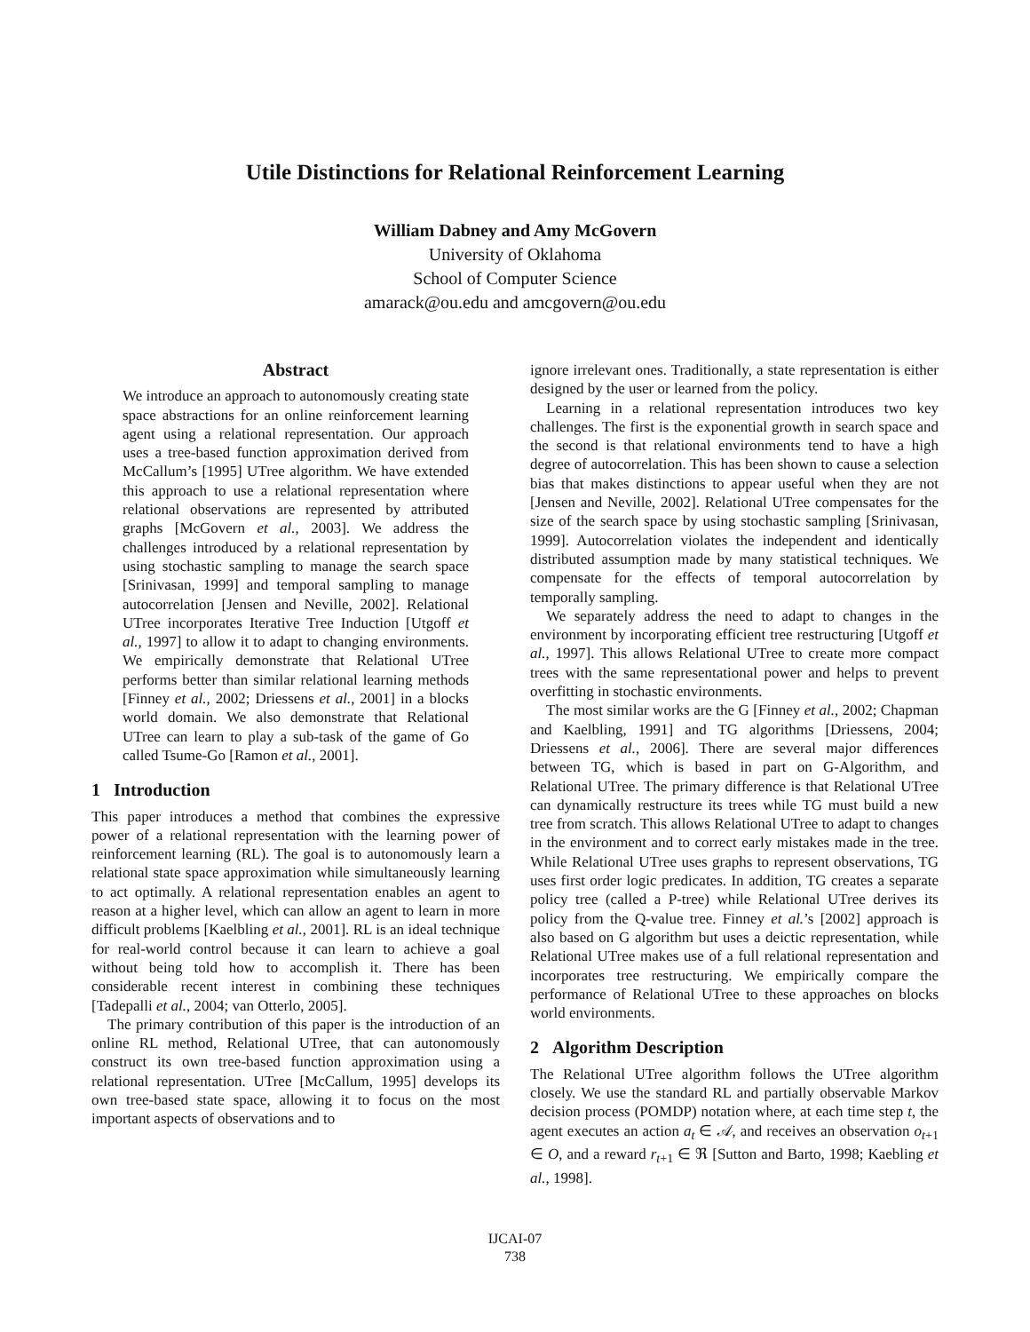Utile Distinctions for Relational Reinforcement Learning
William Dabney and Amy McGovern
University of Oklahoma
School of Computer Science
amarack@ou.edu and amcgovern@ou.edu
Abstract
We introduce an approach to autonomously creating state space abstractions for an online reinforcement learning agent using a relational representation. Our approach uses a tree-based function approximation derived from McCallum’s [1995] UTree algorithm. We have extended this approach to use a relational representation where relational observations are represented by attributed graphs [McGovern et al., 2003]. We address the challenges introduced by a relational representation by using stochastic sampling to manage the search space [Srinivasan, 1999] and temporal sampling to manage autocorrelation [Jensen and Neville, 2002]. Relational UTree incorporates Iterative Tree Induction [Utgoff et al., 1997] to allow it to adapt to changing environments. We empirically demonstrate that Relational UTree performs better than similar relational learning methods [Finney et al., 2002; Driessens et al., 2001] in a blocks world domain. We also demonstrate that Relational UTree can learn to play a sub-task of the game of Go called Tsume-Go [Ramon et al., 2001].
1 Introduction
This paper introduces a method that combines the expressive power of a relational representation with the learning power of reinforcement learning (RL). The goal is to autonomously learn a relational state space approximation while simultaneously learning to act optimally. A relational representation enables an agent to reason at a higher level, which can allow an agent to learn in more difficult problems [Kaelbling et al., 2001]. RL is an ideal technique for real-world control because it can learn to achieve a goal without being told how to accomplish it. There has been considerable recent interest in combining these techniques [Tadepalli et al., 2004; van Otterlo, 2005].
The primary contribution of this paper is the introduction of an online RL method, Relational UTree, that can autonomously construct its own tree-based function approximation using a relational representation. UTree [McCallum, 1995] develops its own tree-based state space, allowing it to focus on the most important aspects of observations and to
ignore irrelevant ones. Traditionally, a state representation is either designed by the user or learned from the policy.
Learning in a relational representation introduces two key challenges. The first is the exponential growth in search space and the second is that relational environments tend to have a high degree of autocorrelation. This has been shown to cause a selection bias that makes distinctions to appear useful when they are not [Jensen and Neville, 2002]. Relational UTree compensates for the size of the search space by using stochastic sampling [Srinivasan, 1999]. Autocorrelation violates the independent and identically distributed assumption made by many statistical techniques. We compensate for the effects of temporal autocorrelation by temporally sampling.
We separately address the need to adapt to changes in the environment by incorporating efficient tree restructuring [Utgoff et al., 1997]. This allows Relational UTree to create more compact trees with the same representational power and helps to prevent overfitting in stochastic environments.
The most similar works are the G [Finney et al., 2002; Chapman and Kaelbling, 1991] and TG algorithms [Driessens, 2004; Driessens et al., 2006]. There are several major differences between TG, which is based in part on G-Algorithm, and Relational UTree. The primary difference is that Relational UTree can dynamically restructure its trees while TG must build a new tree from scratch. This allows Relational UTree to adapt to changes in the environment and to correct early mistakes made in the tree. While Relational UTree uses graphs to represent observations, TG uses first order logic predicates. In addition, TG creates a separate policy tree (called a P-tree) while Relational UTree derives its policy from the Q-value tree. Finney et al.’s [2002] approach is also based on G algorithm but uses a deictic representation, while Relational UTree makes use of a full relational representation and incorporates tree restructuring. We empirically compare the performance of Relational UTree to these approaches on blocks world environments.
2 Algorithm Description
The Relational UTree algorithm follows the UTree algorithm closely. We use the standard RL and partially observable Markov decision process (POMDP) notation where, at each time step t, the agent executes an action a<sub>t</sub> ∈ 𝒜, and receives an observation o<sub>t+1</sub> ∈ O, and a reward r<sub>t+1</sub> ∈ ℜ [Sutton and Barto, 1998; Kaebling et al., 1998].
IJCAI-07
738